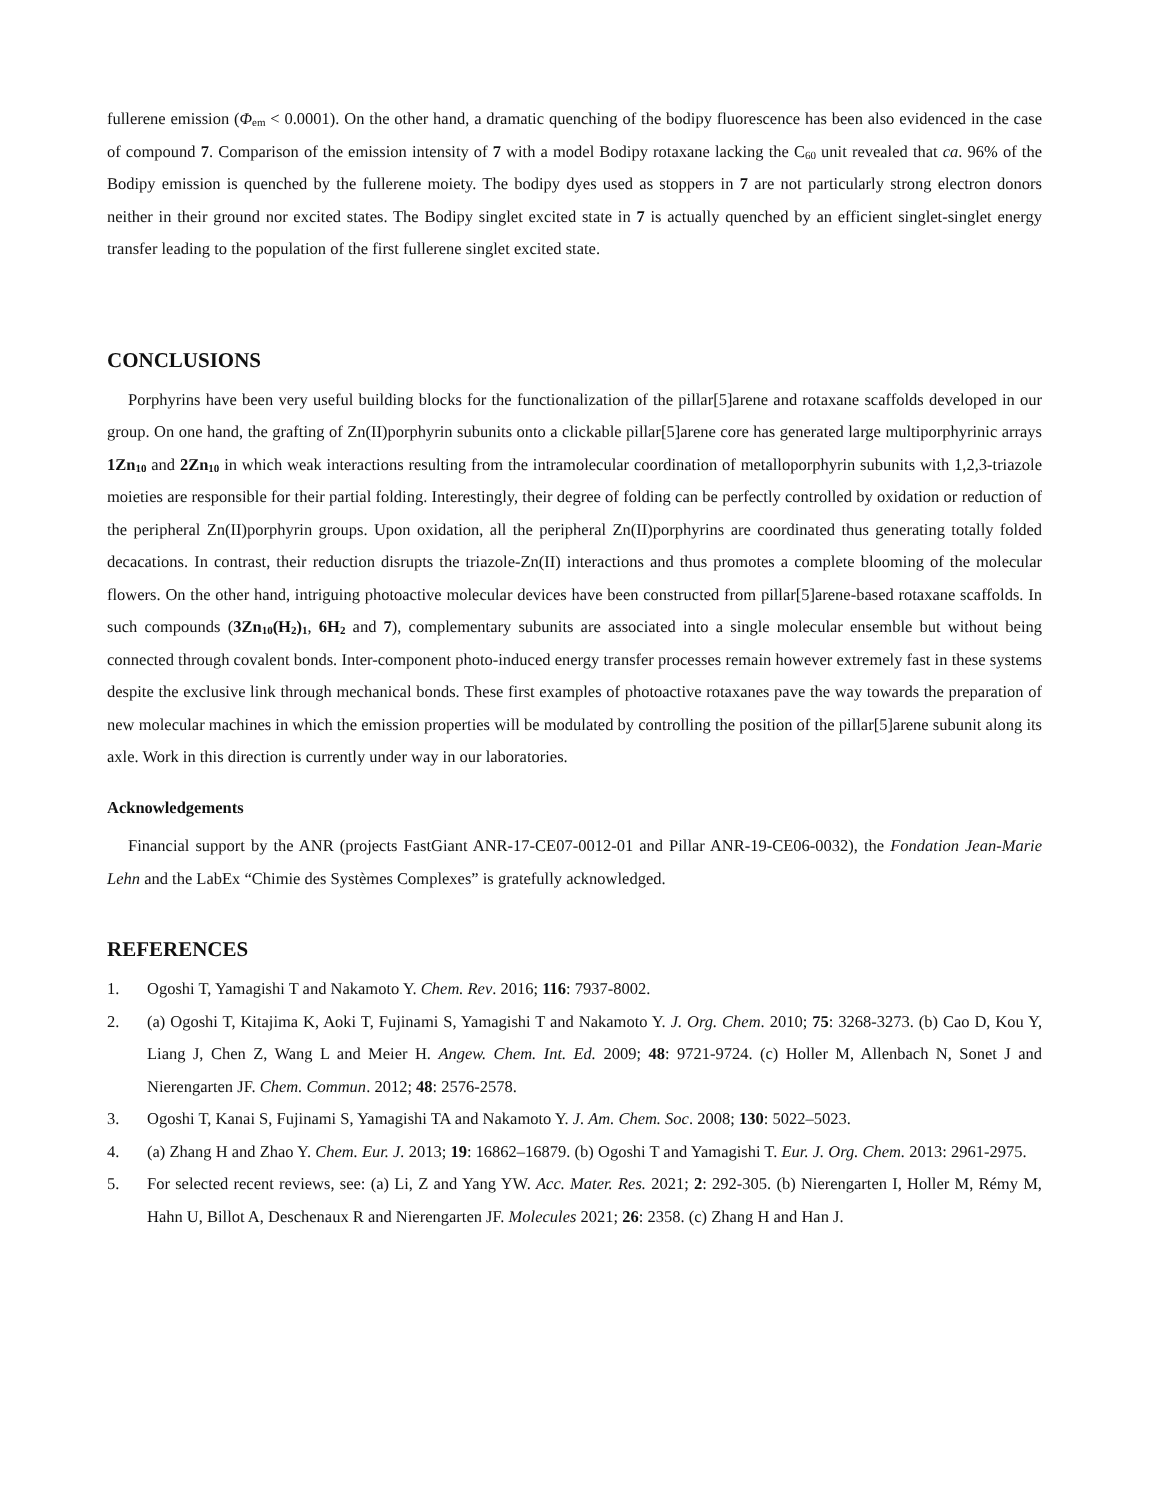fullerene emission (Φ<sub>em</sub> < 0.0001). On the other hand, a dramatic quenching of the bodipy fluorescence has been also evidenced in the case of compound 7. Comparison of the emission intensity of 7 with a model Bodipy rotaxane lacking the C<sub>60</sub> unit revealed that ca. 96% of the Bodipy emission is quenched by the fullerene moiety. The bodipy dyes used as stoppers in 7 are not particularly strong electron donors neither in their ground nor excited states. The Bodipy singlet excited state in 7 is actually quenched by an efficient singlet-singlet energy transfer leading to the population of the first fullerene singlet excited state.
CONCLUSIONS
Porphyrins have been very useful building blocks for the functionalization of the pillar[5]arene and rotaxane scaffolds developed in our group. On one hand, the grafting of Zn(II)porphyrin subunits onto a clickable pillar[5]arene core has generated large multiporphyrinic arrays 1Zn<sub>10</sub> and 2Zn<sub>10</sub> in which weak interactions resulting from the intramolecular coordination of metalloporphyrin subunits with 1,2,3-triazole moieties are responsible for their partial folding. Interestingly, their degree of folding can be perfectly controlled by oxidation or reduction of the peripheral Zn(II)porphyrin groups. Upon oxidation, all the peripheral Zn(II)porphyrins are coordinated thus generating totally folded decacations. In contrast, their reduction disrupts the triazole-Zn(II) interactions and thus promotes a complete blooming of the molecular flowers. On the other hand, intriguing photoactive molecular devices have been constructed from pillar[5]arene-based rotaxane scaffolds. In such compounds (3Zn<sub>10</sub>(H<sub>2</sub>)<sub>1</sub>, 6H<sub>2</sub> and 7), complementary subunits are associated into a single molecular ensemble but without being connected through covalent bonds. Inter-component photo-induced energy transfer processes remain however extremely fast in these systems despite the exclusive link through mechanical bonds. These first examples of photoactive rotaxanes pave the way towards the preparation of new molecular machines in which the emission properties will be modulated by controlling the position of the pillar[5]arene subunit along its axle. Work in this direction is currently under way in our laboratories.
Acknowledgements
Financial support by the ANR (projects FastGiant ANR-17-CE07-0012-01 and Pillar ANR-19-CE06-0032), the Fondation Jean-Marie Lehn and the LabEx “Chimie des Systèmes Complexes” is gratefully acknowledged.
REFERENCES
1. Ogoshi T, Yamagishi T and Nakamoto Y. Chem. Rev. 2016; 116: 7937-8002.
2. (a) Ogoshi T, Kitajima K, Aoki T, Fujinami S, Yamagishi T and Nakamoto Y. J. Org. Chem. 2010; 75: 3268-3273. (b) Cao D, Kou Y, Liang J, Chen Z, Wang L and Meier H. Angew. Chem. Int. Ed. 2009; 48: 9721-9724. (c) Holler M, Allenbach N, Sonet J and Nierengarten JF. Chem. Commun. 2012; 48: 2576-2578.
3. Ogoshi T, Kanai S, Fujinami S, Yamagishi TA and Nakamoto Y. J. Am. Chem. Soc. 2008; 130: 5022–5023.
4. (a) Zhang H and Zhao Y. Chem. Eur. J. 2013; 19: 16862–16879. (b) Ogoshi T and Yamagishi T. Eur. J. Org. Chem. 2013: 2961-2975.
5. For selected recent reviews, see: (a) Li, Z and Yang YW. Acc. Mater. Res. 2021; 2: 292-305. (b) Nierengarten I, Holler M, Rémy M, Hahn U, Billot A, Deschenaux R and Nierengarten JF. Molecules 2021; 26: 2358. (c) Zhang H and Han J.